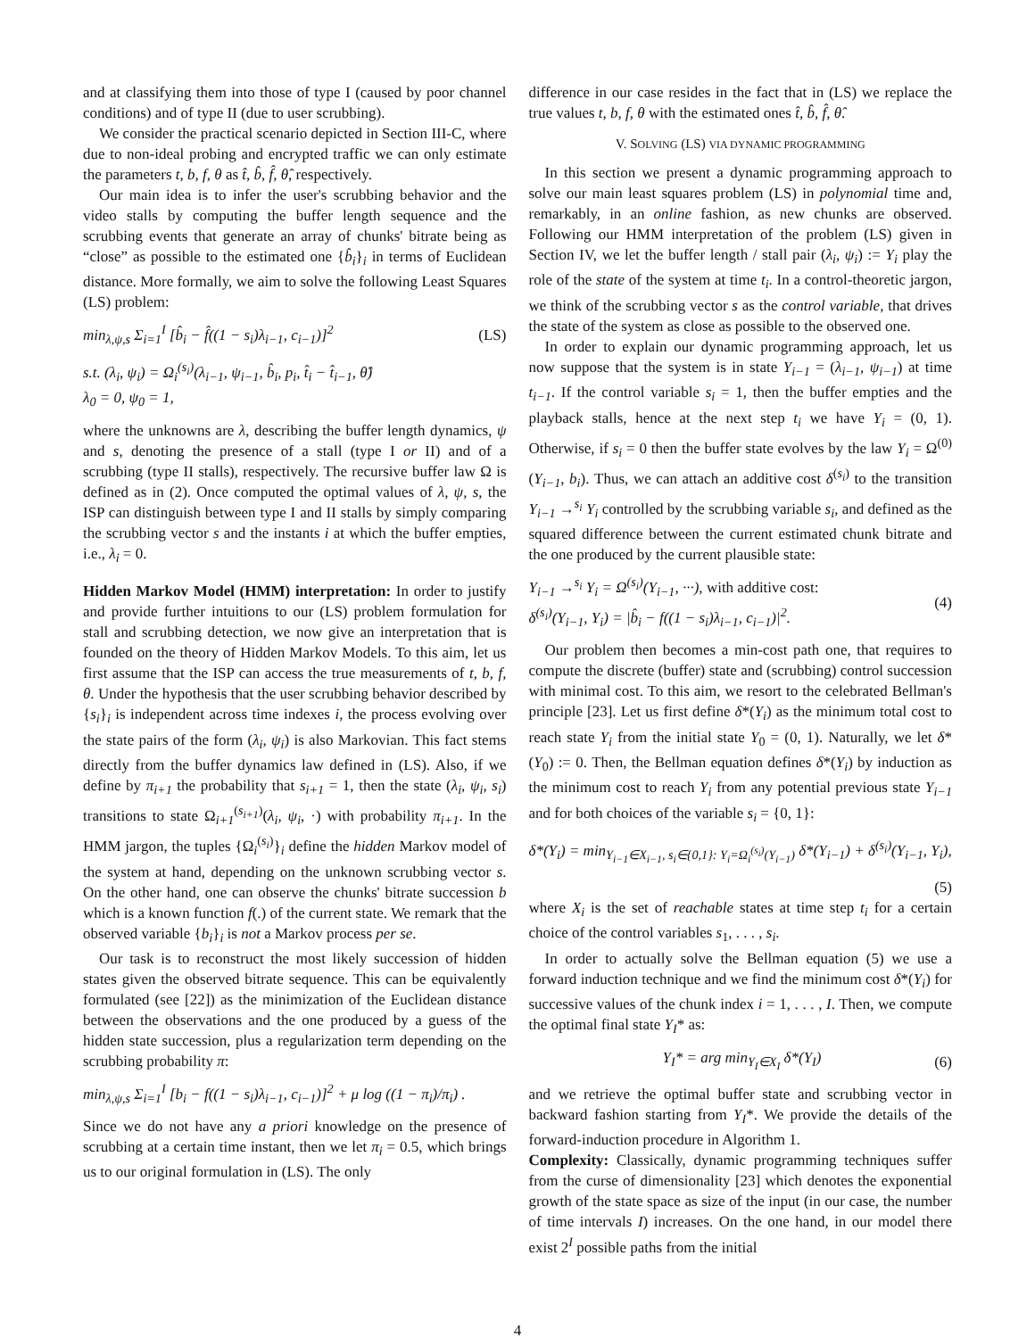and at classifying them into those of type I (caused by poor channel conditions) and of type II (due to user scrubbing).
We consider the practical scenario depicted in Section III-C, where due to non-ideal probing and encrypted traffic we can only estimate the parameters t, b, f, θ as t̂, b̂, f̂, θ̂, respectively.
Our main idea is to infer the user's scrubbing behavior and the video stalls by computing the buffer length sequence and the scrubbing events that generate an array of chunks' bitrate being as “close” as possible to the estimated one {b̂<sub>i</sub>}<sub>i</sub> in terms of Euclidean distance. More formally, we aim to solve the following Least Squares (LS) problem:
min<sub>λ,ψ,s</sub> Σ<sub>i=1</sub><sup>I</sup> [b̂<sub>i</sub> − f̂((1 − s<sub>i</sub>)λ<sub>i−1</sub>, c<sub>i−1</sub>)]<sup>2</sup> (LS)
s.t. (λ<sub>i</sub>, ψ<sub>i</sub>) = Ω<sub>i</sub><sup>(s<sub>i</sub>)</sup>(λ<sub>i−1</sub>, ψ<sub>i−1</sub>, b̂<sub>i</sub>, p<sub>i</sub>, t̂<sub>i</sub> − t̂<sub>i−1</sub>, θ̂)
λ<sub>0</sub> = 0, ψ<sub>0</sub> = 1,
where the unknowns are λ, describing the buffer length dynamics, ψ and s, denoting the presence of a stall (type I or II) and of a scrubbing (type II stalls), respectively. The recursive buffer law Ω is defined as in (2). Once computed the optimal values of λ, ψ, s, the ISP can distinguish between type I and II stalls by simply comparing the scrubbing vector s and the instants i at which the buffer empties, i.e., λ<sub>i</sub> = 0.
Hidden Markov Model (HMM) interpretation: In order to justify and provide further intuitions to our (LS) problem formulation for stall and scrubbing detection, we now give an interpretation that is founded on the theory of Hidden Markov Models. To this aim, let us first assume that the ISP can access the true measurements of t, b, f, θ. Under the hypothesis that the user scrubbing behavior described by {s<sub>i</sub>}<sub>i</sub> is independent across time indexes i, the process evolving over the state pairs of the form (λ<sub>i</sub>, ψ<sub>i</sub>) is also Markovian. This fact stems directly from the buffer dynamics law defined in (LS). Also, if we define by π<sub>i+1</sub> the probability that s<sub>i+1</sub> = 1, then the state (λ<sub>i</sub>, ψ<sub>i</sub>, s<sub>i</sub>) transitions to state Ω<sub>i+1</sub><sup>(s<sub>i+1</sub>)</sup>(λ<sub>i</sub>, ψ<sub>i</sub>, ·) with probability π<sub>i+1</sub>. In the HMM jargon, the tuples {Ω<sub>i</sub><sup>(s<sub>i</sub>)</sup>}<sub>i</sub> define the hidden Markov model of the system at hand, depending on the unknown scrubbing vector s. On the other hand, one can observe the chunks' bitrate succession b which is a known function f(.) of the current state. We remark that the observed variable {b<sub>i</sub>}<sub>i</sub> is not a Markov process per se.
Our task is to reconstruct the most likely succession of hidden states given the observed bitrate sequence. This can be equivalently formulated (see [22]) as the minimization of the Euclidean distance between the observations and the one produced by a guess of the hidden state succession, plus a regularization term depending on the scrubbing probability π:
min<sub>λ,ψ,s</sub> Σ<sub>i=1</sub><sup>I</sup> [b<sub>i</sub> − f((1 − s<sub>i</sub>)λ<sub>i−1</sub>, c<sub>i−1</sub>)]<sup>2</sup> + μ log ((1 − π<sub>i</sub>)/π<sub>i</sub>) .
Since we do not have any a priori knowledge on the presence of scrubbing at a certain time instant, then we let π<sub>i</sub> = 0.5, which brings us to our original formulation in (LS). The only
difference in our case resides in the fact that in (LS) we replace the true values t, b, f, θ with the estimated ones t̂, b̂, f̂, θ̂.
V. SOLVING (LS) VIA DYNAMIC PROGRAMMING
In this section we present a dynamic programming approach to solve our main least squares problem (LS) in polynomial time and, remarkably, in an online fashion, as new chunks are observed. Following our HMM interpretation of the problem (LS) given in Section IV, we let the buffer length / stall pair (λ<sub>i</sub>, ψ<sub>i</sub>) := Y<sub>i</sub> play the role of the state of the system at time t<sub>i</sub>. In a control-theoretic jargon, we think of the scrubbing vector s as the control variable, that drives the state of the system as close as possible to the observed one.
In order to explain our dynamic programming approach, let us now suppose that the system is in state Y<sub>i−1</sub> = (λ<sub>i−1</sub>, ψ<sub>i−1</sub>) at time t<sub>i−1</sub>. If the control variable s<sub>i</sub> = 1, then the buffer empties and the playback stalls, hence at the next step t<sub>i</sub> we have Y<sub>i</sub> = (0, 1). Otherwise, if s<sub>i</sub> = 0 then the buffer state evolves by the law Y<sub>i</sub> = Ω<sup>(0)</sup>(Y<sub>i−1</sub>, b<sub>i</sub>). Thus, we can attach an additive cost δ<sup>(s<sub>i</sub>)</sup> to the transition Y<sub>i−1</sub> →<sup>s<sub>i</sub></sup> Y<sub>i</sub> controlled by the scrubbing variable s<sub>i</sub>, and defined as the squared difference between the current estimated chunk bitrate and the one produced by the current plausible state:
Y<sub>i−1</sub> →<sup>s<sub>i</sub></sup> Y<sub>i</sub> = Ω<sup>(s<sub>i</sub>)</sup>(Y<sub>i−1</sub>, ···), with additive cost:
δ<sup>(s<sub>i</sub>)</sup>(Y<sub>i−1</sub>, Y<sub>i</sub>) = |b̂<sub>i</sub> − f((1 − s<sub>i</sub>)λ<sub>i−1</sub>, c<sub>i−1</sub>)|<sup>2</sup>. (4)
Our problem then becomes a min-cost path one, that requires to compute the discrete (buffer) state and (scrubbing) control succession with minimal cost. To this aim, we resort to the celebrated Bellman's principle [23]. Let us first define δ*(Y<sub>i</sub>) as the minimum total cost to reach state Y<sub>i</sub> from the initial state Y<sub>0</sub> = (0, 1). Naturally, we let δ*(Y<sub>0</sub>) := 0. Then, the Bellman equation defines δ*(Y<sub>i</sub>) by induction as the minimum cost to reach Y<sub>i</sub> from any potential previous state Y<sub>i−1</sub> and for both choices of the variable s<sub>i</sub> = {0, 1}:
δ*(Y<sub>i</sub>) = min<sub>Y<sub>i−1</sub>∈X<sub>i−1</sub>, s<sub>i</sub>∈{0,1}: Y<sub>i</sub>=Ω<sub>i</sub><sup>(s<sub>i</sub>)</sup>(Y<sub>i−1</sub>)</sub> δ*(Y<sub>i−1</sub>) + δ<sup>(s<sub>i</sub>)</sup>(Y<sub>i−1</sub>, Y<sub>i</sub>),
(5)
where X<sub>i</sub> is the set of reachable states at time step t<sub>i</sub> for a certain choice of the control variables s<sub>1</sub>, . . . , s<sub>i</sub>.
In order to actually solve the Bellman equation (5) we use a forward induction technique and we find the minimum cost δ*(Y<sub>i</sub>) for successive values of the chunk index i = 1, . . . , I. Then, we compute the optimal final state Y<sub>I</sub>* as:
Y<sub>I</sub>* = arg min<sub>Y<sub>I</sub>∈X<sub>I</sub></sub> δ*(Y<sub>I</sub>) (6)
and we retrieve the optimal buffer state and scrubbing vector in backward fashion starting from Y<sub>I</sub>*. We provide the details of the forward-induction procedure in Algorithm 1.
Complexity: Classically, dynamic programming techniques suffer from the curse of dimensionality [23] which denotes the exponential growth of the state space as size of the input (in our case, the number of time intervals I) increases. On the one hand, in our model there exist 2<sup>I</sup> possible paths from the initial
4